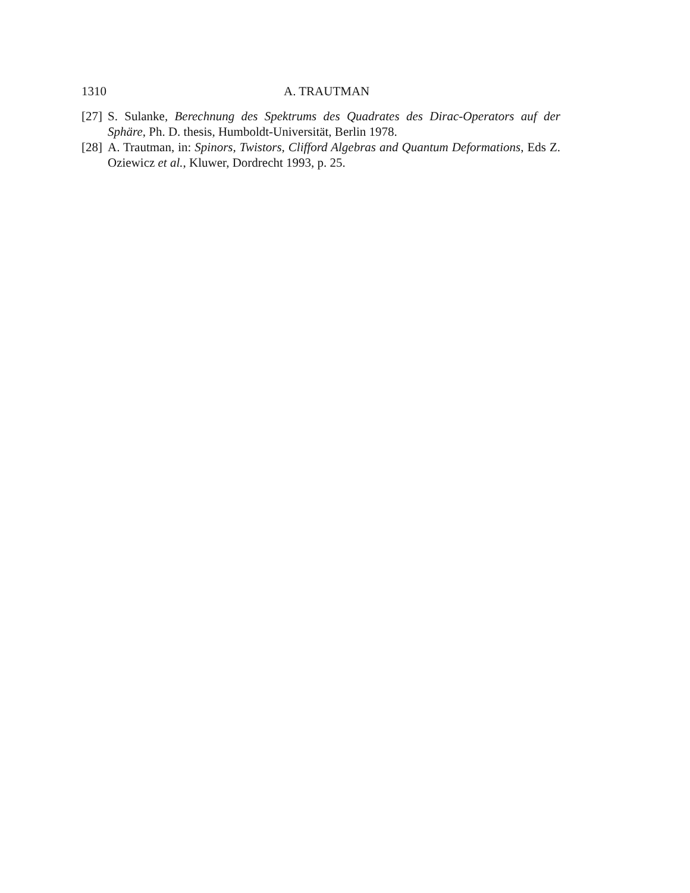1310 A. TRAUTMAN
[27] S. Sulanke, Berechnung des Spektrums des Quadrates des Dirac-Operators auf der Sphäre, Ph. D. thesis, Humboldt-Universität, Berlin 1978.
[28] A. Trautman, in: Spinors, Twistors, Clifford Algebras and Quantum Deformations, Eds Z. Oziewicz et al., Kluwer, Dordrecht 1993, p. 25.